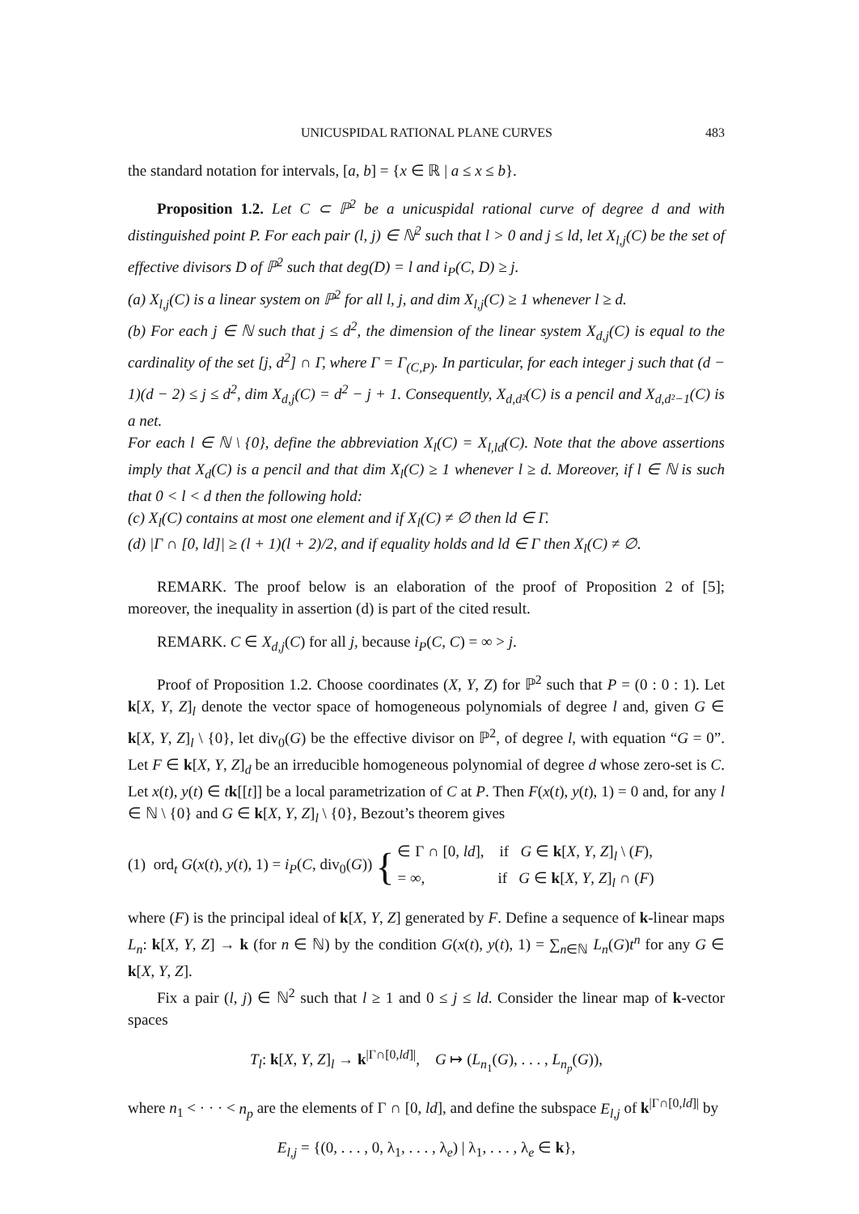UNICUSPIDAL RATIONAL PLANE CURVES 483
the standard notation for intervals, [a, b] = {x ∈ ℝ | a ≤ x ≤ b}.
Proposition 1.2. Let C ⊂ ℙ<sup>2</sup> be a unicuspidal rational curve of degree d and with distinguished point P. For each pair (l, j) ∈ ℕ<sup>2</sup> such that l > 0 and j ≤ ld, let X<sub>l,j</sub>(C) be the set of effective divisors D of ℙ<sup>2</sup> such that deg(D) = l and i<sub>P</sub>(C, D) ≥ j.
(a) X<sub>l,j</sub>(C) is a linear system on ℙ<sup>2</sup> for all l, j, and dim X<sub>l,j</sub>(C) ≥ 1 whenever l ≥ d.
(b) For each j ∈ ℕ such that j ≤ d<sup>2</sup>, the dimension of the linear system X<sub>d,j</sub>(C) is equal to the cardinality of the set [j, d<sup>2</sup>] ∩ Γ, where Γ = Γ<sub>(C,P)</sub>. In particular, for each integer j such that (d − 1)(d − 2) ≤ j ≤ d<sup>2</sup>, dim X<sub>d,j</sub>(C) = d<sup>2</sup> − j + 1. Consequently, X<sub>d,d²</sub>(C) is a pencil and X<sub>d,d²−1</sub>(C) is a net.
For each l ∈ ℕ \ {0}, define the abbreviation X<sub>l</sub>(C) = X<sub>l,ld</sub>(C). Note that the above assertions imply that X<sub>d</sub>(C) is a pencil and that dim X<sub>l</sub>(C) ≥ 1 whenever l ≥ d. Moreover, if l ∈ ℕ is such that 0 < l < d then the following hold:
(c) X<sub>l</sub>(C) contains at most one element and if X<sub>l</sub>(C) ≠ ∅ then ld ∈ Γ.
(d) |Γ ∩ [0, ld]| ≥ (l + 1)(l + 2)/2, and if equality holds and ld ∈ Γ then X<sub>l</sub>(C) ≠ ∅.
REMARK. The proof below is an elaboration of the proof of Proposition 2 of [5]; moreover, the inequality in assertion (d) is part of the cited result.
REMARK. C ∈ X<sub>d,j</sub>(C) for all j, because i<sub>P</sub>(C, C) = ∞ > j.
Proof of Proposition 1.2. Choose coordinates (X, Y, Z) for ℙ<sup>2</sup> such that P = (0 : 0 : 1). Let k[X, Y, Z]<sub>l</sub> denote the vector space of homogeneous polynomials of degree l and, given G ∈ k[X, Y, Z]<sub>l</sub> \ {0}, let div<sub>0</sub>(G) be the effective divisor on ℙ<sup>2</sup>, of degree l, with equation “G = 0”. Let F ∈ k[X, Y, Z]<sub>d</sub> be an irreducible homogeneous polynomial of degree d whose zero-set is C. Let x(t), y(t) ∈ tk[[t]] be a local parametrization of C at P. Then F(x(t), y(t), 1) = 0 and, for any l ∈ ℕ \ {0} and G ∈ k[X, Y, Z]<sub>l</sub> \ {0}, Bezout’s theorem gives
(1) ord<sub>t</sub> G(x(t), y(t), 1) = i<sub>P</sub>(C, div<sub>0</sub>(G)) { ∈ Γ ∩ [0, ld], if G ∈ k[X, Y, Z]<sub>l</sub> \ (F),
= ∞, if G ∈ k[X, Y, Z]<sub>l</sub> ∩ (F)
where (F) is the principal ideal of k[X, Y, Z] generated by F. Define a sequence of k-linear maps L<sub>n</sub>: k[X, Y, Z] → k (for n ∈ ℕ) by the condition G(x(t), y(t), 1) = ∑<sub>n∈ℕ</sub> L<sub>n</sub>(G)t<sup>n</sup> for any G ∈ k[X, Y, Z].
Fix a pair (l, j) ∈ ℕ<sup>2</sup> such that l ≥ 1 and 0 ≤ j ≤ ld. Consider the linear map of k-vector spaces
T<sub>l</sub>: k[X, Y, Z]<sub>l</sub> → k<sup>|Γ∩[0,ld]|</sup>, G ↦ (L<sub>n<sub>1</sub></sub>(G), . . . , L<sub>n<sub>p</sub></sub>(G)),
where n<sub>1</sub> < · · · < n<sub>p</sub> are the elements of Γ ∩ [0, ld], and define the subspace E<sub>l,j</sub> of k<sup>|Γ∩[0,ld]|</sup> by
E<sub>l,j</sub> = {(0, . . . , 0, λ<sub>1</sub>, . . . , λ<sub>e</sub>) | λ<sub>1</sub>, . . . , λ<sub>e</sub> ∈ k},